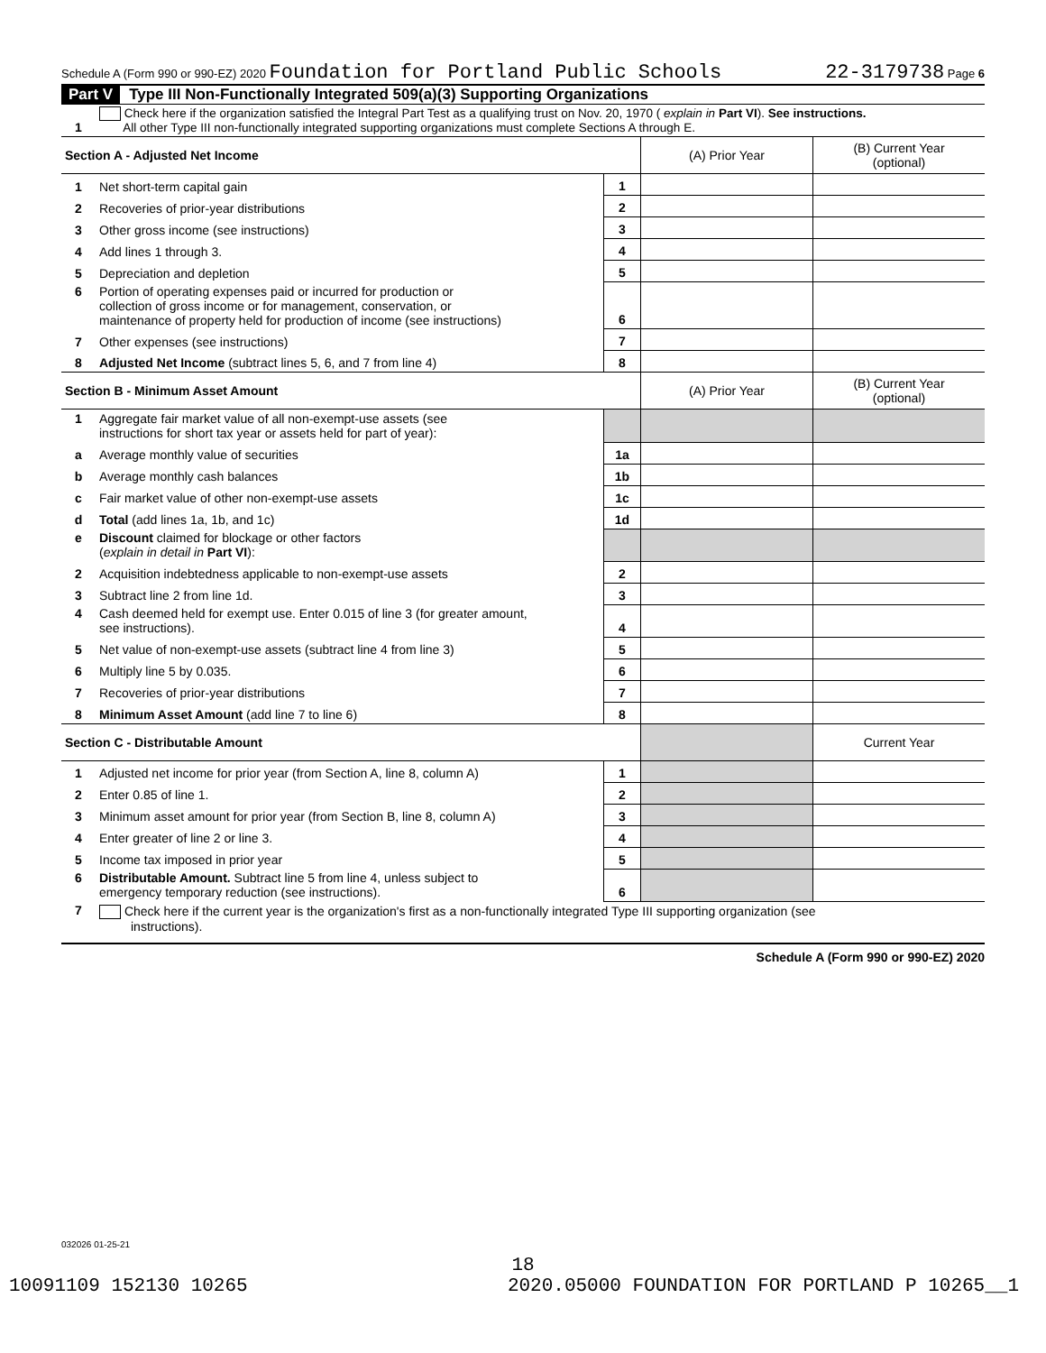Schedule A (Form 990 or 990-EZ) 2020 Foundation for Portland Public Schools 22-3179738 Page 6
Part V Type III Non-Functionally Integrated 509(a)(3) Supporting Organizations
| 1 | Check here if the organization satisfied the Integral Part Test as a qualifying trust on Nov. 20, 1970 ( explain in Part VI ). See instructions. All other Type III non-functionally integrated supporting organizations must complete Sections A through E. | | | |
| Section A - Adjusted Net Income | | | (A) Prior Year | (B) Current Year (optional) |
| 1 | Net short-term capital gain | 1 | | |
| 2 | Recoveries of prior-year distributions | 2 | | |
| 3 | Other gross income (see instructions) | 3 | | |
| 4 | Add lines 1 through 3. | 4 | | |
| 5 | Depreciation and depletion | 5 | | |
| 6 | Portion of operating expenses paid or incurred for production or collection of gross income or for management, conservation, or maintenance of property held for production of income (see instructions) | 6 | | |
| 7 | Other expenses (see instructions) | 7 | | |
| 8 | Adjusted Net Income (subtract lines 5, 6, and 7 from line 4) | 8 | | |
| Section B - Minimum Asset Amount | | | (A) Prior Year | (B) Current Year (optional) |
| 1 | Aggregate fair market value of all non-exempt-use assets (see instructions for short tax year or assets held for part of year): | | | |
| a | Average monthly value of securities | 1a | | |
| b | Average monthly cash balances | 1b | | |
| c | Fair market value of other non-exempt-use assets | 1c | | |
| d | Total (add lines 1a, 1b, and 1c) | 1d | | |
| e | Discount claimed for blockage or other factors ( explain in detail in Part VI ): | | | |
| 2 | Acquisition indebtedness applicable to non-exempt-use assets | 2 | | |
| 3 | Subtract line 2 from line 1d. | 3 | | |
| 4 | Cash deemed held for exempt use. Enter 0.015 of line 3 (for greater amount, see instructions). | 4 | | |
| 5 | Net value of non-exempt-use assets (subtract line 4 from line 3) | 5 | | |
| 6 | Multiply line 5 by 0.035. | 6 | | |
| 7 | Recoveries of prior-year distributions | 7 | | |
| 8 | Minimum Asset Amount (add line 7 to line 6) | 8 | | |
| Section C - Distributable Amount | | | | Current Year |
| 1 | Adjusted net income for prior year (from Section A, line 8, column A) | 1 | | |
| 2 | Enter 0.85 of line 1. | 2 | | |
| 3 | Minimum asset amount for prior year (from Section B, line 8, column A) | 3 | | |
| 4 | Enter greater of line 2 or line 3. | 4 | | |
| 5 | Income tax imposed in prior year | 5 | | |
| 6 | Distributable Amount. Subtract line 5 from line 4, unless subject to emergency temporary reduction (see instructions). | 6 | | |
| 7 | Check here if the current year is the organization's first as a non-functionally integrated Type III supporting organization (see instructions). | | | |
Schedule A (Form 990 or 990-EZ) 2020
032026 01-25-21
18
10091109 152130 10265 2020.05000 FOUNDATION FOR PORTLAND P 10265__1